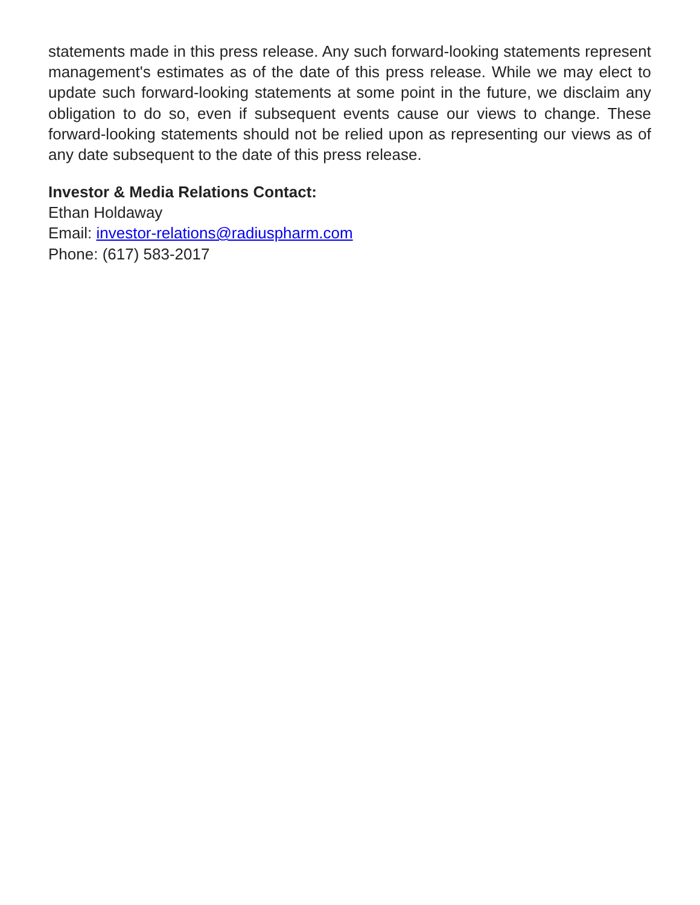statements made in this press release. Any such forward-looking statements represent management's estimates as of the date of this press release. While we may elect to update such forward-looking statements at some point in the future, we disclaim any obligation to do so, even if subsequent events cause our views to change. These forward-looking statements should not be relied upon as representing our views as of any date subsequent to the date of this press release.
Investor & Media Relations Contact:
Ethan Holdaway
Email: investor-relations@radiuspharm.com
Phone: (617) 583-2017